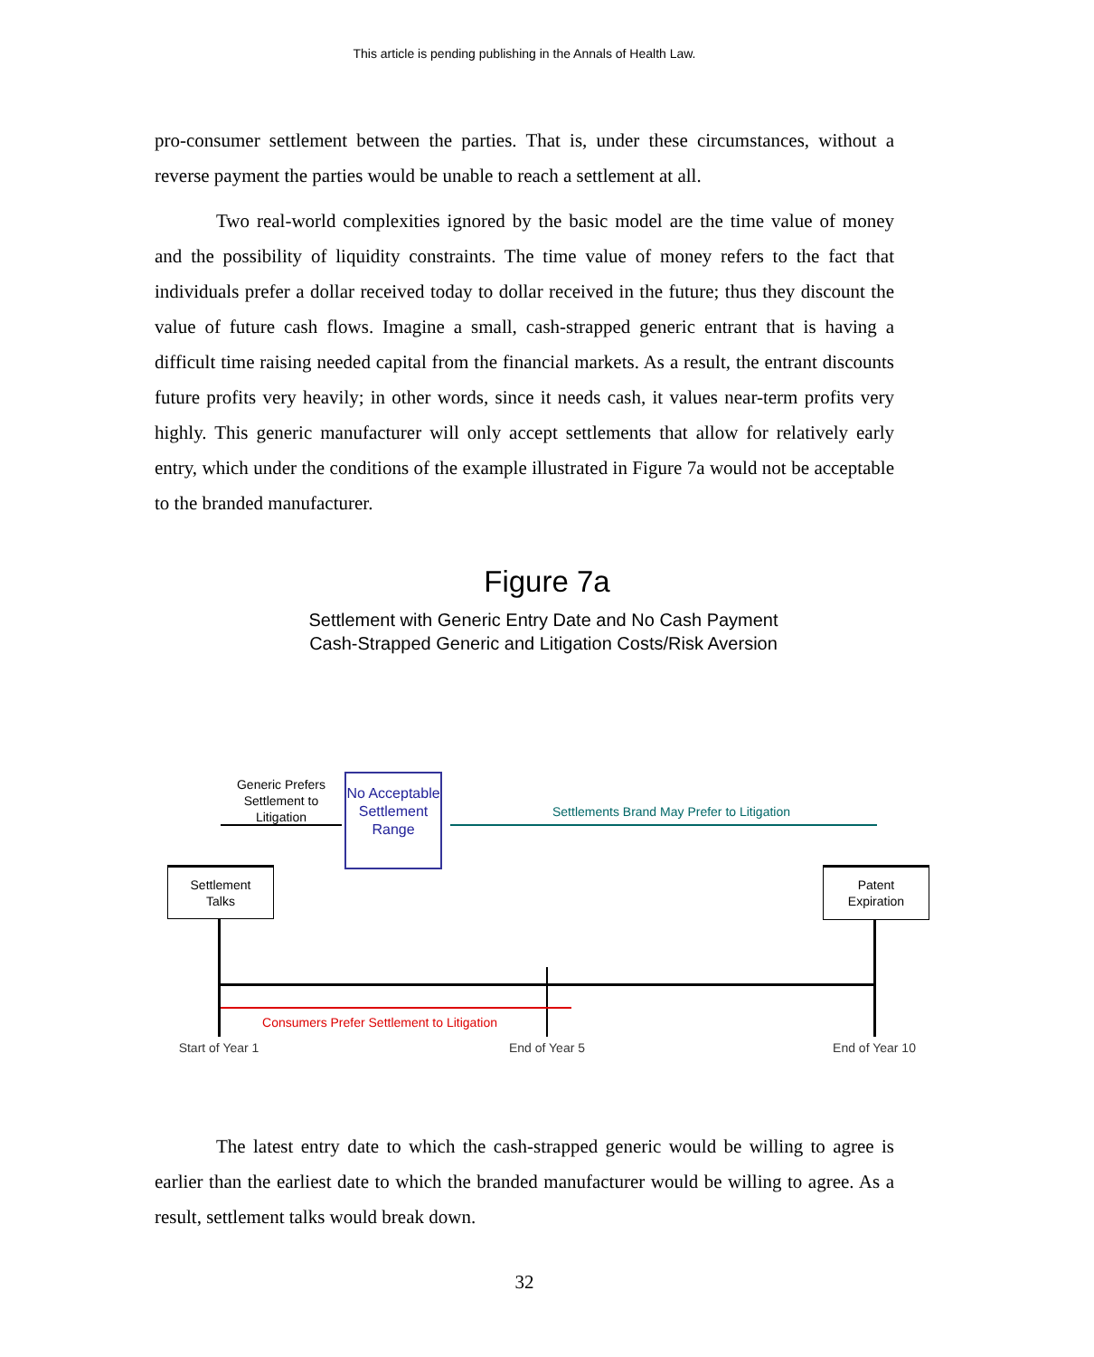This article is pending publishing in the Annals of Health Law.
pro-consumer settlement between the parties. That is, under these circumstances, without a reverse payment the parties would be unable to reach a settlement at all.
Two real-world complexities ignored by the basic model are the time value of money and the possibility of liquidity constraints. The time value of money refers to the fact that individuals prefer a dollar received today to dollar received in the future; thus they discount the value of future cash flows. Imagine a small, cash-strapped generic entrant that is having a difficult time raising needed capital from the financial markets. As a result, the entrant discounts future profits very heavily; in other words, since it needs cash, it values near-term profits very highly. This generic manufacturer will only accept settlements that allow for relatively early entry, which under the conditions of the example illustrated in Figure 7a would not be acceptable to the branded manufacturer.
Figure 7a
Settlement with Generic Entry Date and No Cash Payment
Cash-Strapped Generic and Litigation Costs/Risk Aversion
Generic Prefers Settlement to Litigation
No Acceptable Settlement Range
Settlements Brand May Prefer to Litigation
Settlement
Talks
Patent
Expiration
Consumers Prefer Settlement to Litigation
Start of Year 1
End of Year 5 End of Year 10
The latest entry date to which the cash-strapped generic would be willing to agree is earlier than the earliest date to which the branded manufacturer would be willing to agree. As a result, settlement talks would break down.
32